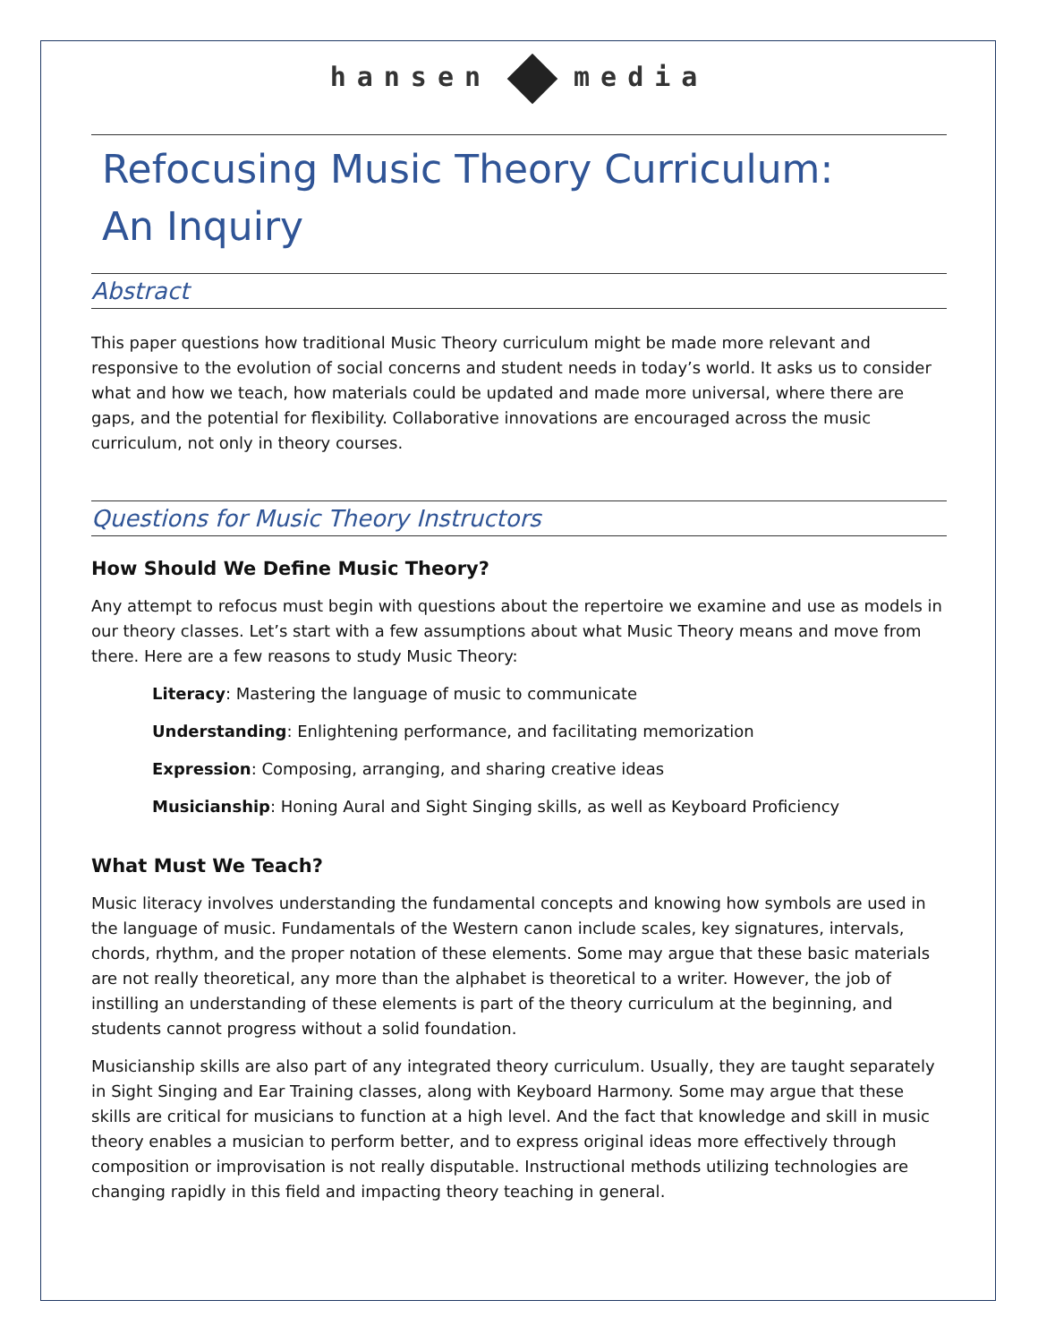hansen media
Refocusing Music Theory Curriculum:
An Inquiry
Abstract
This paper questions how traditional Music Theory curriculum might be made more relevant and responsive to the evolution of social concerns and student needs in today’s world. It asks us to consider what and how we teach, how materials could be updated and made more universal, where there are gaps, and the potential for flexibility. Collaborative innovations are encouraged across the music curriculum, not only in theory courses.
Questions for Music Theory Instructors
How Should We Define Music Theory?
Any attempt to refocus must begin with questions about the repertoire we examine and use as models in our theory classes. Let’s start with a few assumptions about what Music Theory means and move from there. Here are a few reasons to study Music Theory:
Literacy: Mastering the language of music to communicate
Understanding: Enlightening performance, and facilitating memorization
Expression: Composing, arranging, and sharing creative ideas
Musicianship: Honing Aural and Sight Singing skills, as well as Keyboard Proficiency
What Must We Teach?
Music literacy involves understanding the fundamental concepts and knowing how symbols are used in the language of music. Fundamentals of the Western canon include scales, key signatures, intervals, chords, rhythm, and the proper notation of these elements. Some may argue that these basic materials are not really theoretical, any more than the alphabet is theoretical to a writer. However, the job of instilling an understanding of these elements is part of the theory curriculum at the beginning, and students cannot progress without a solid foundation.
Musicianship skills are also part of any integrated theory curriculum. Usually, they are taught separately in Sight Singing and Ear Training classes, along with Keyboard Harmony. Some may argue that these skills are critical for musicians to function at a high level. And the fact that knowledge and skill in music theory enables a musician to perform better, and to express original ideas more effectively through composition or improvisation is not really disputable. Instructional methods utilizing technologies are changing rapidly in this field and impacting theory teaching in general.